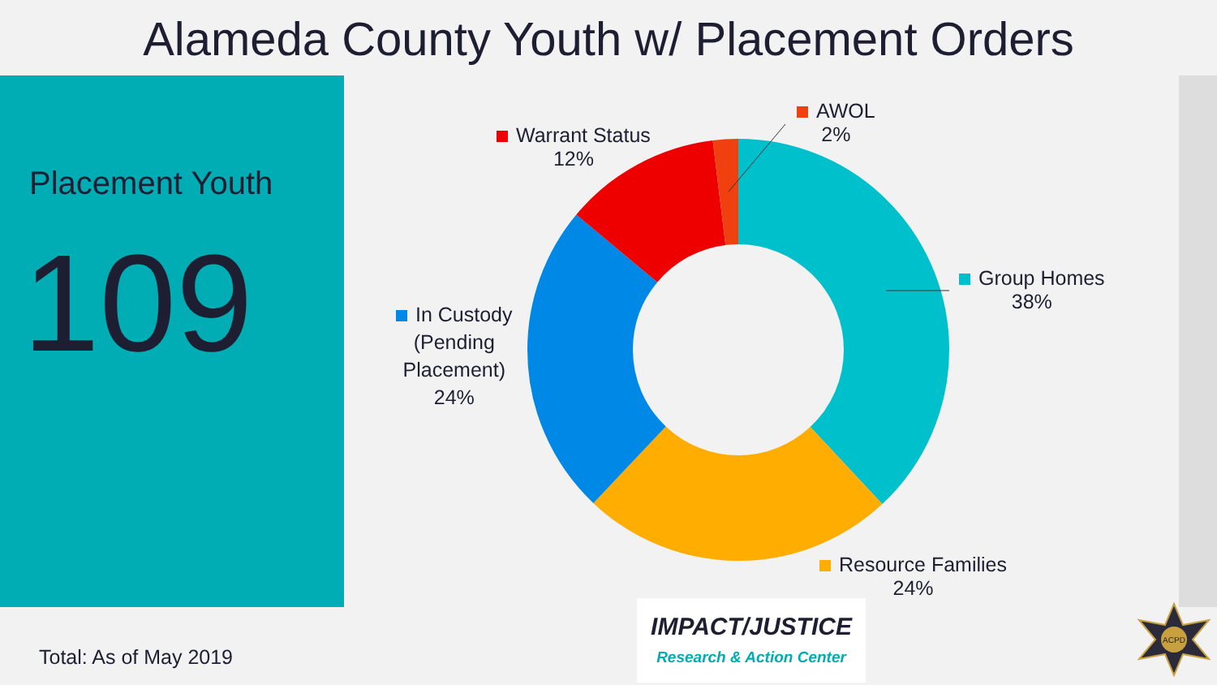Alameda County Youth w/ Placement Orders
Placement Youth
109
AWOL
2%
Warrant Status
12%
Group Homes
38%
In Custody
(Pending
Placement)
24%
Resource Families
24%
IMPACT/JUSTICE
Research & Action Center
Total: As of May 2019
ACPD